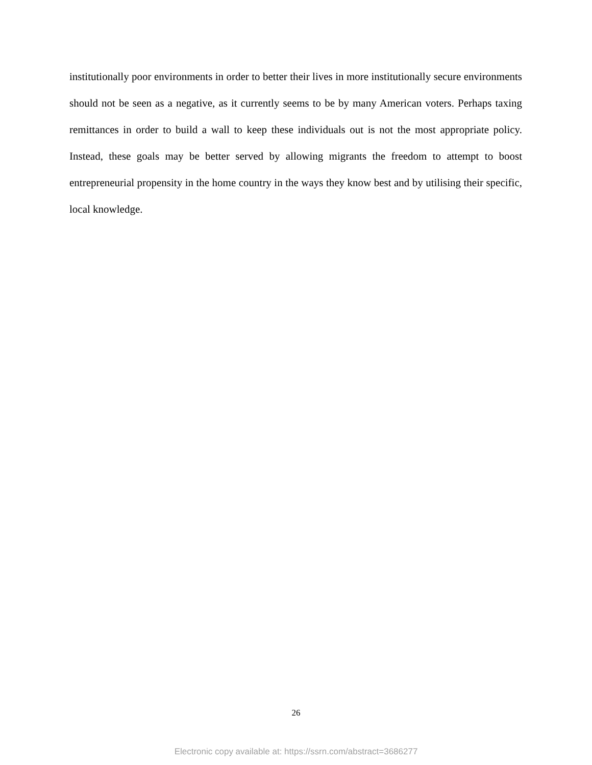institutionally poor environments in order to better their lives in more institutionally secure environments should not be seen as a negative, as it currently seems to be by many American voters. Perhaps taxing remittances in order to build a wall to keep these individuals out is not the most appropriate policy. Instead, these goals may be better served by allowing migrants the freedom to attempt to boost entrepreneurial propensity in the home country in the ways they know best and by utilising their specific, local knowledge.
26
Electronic copy available at: https://ssrn.com/abstract=3686277